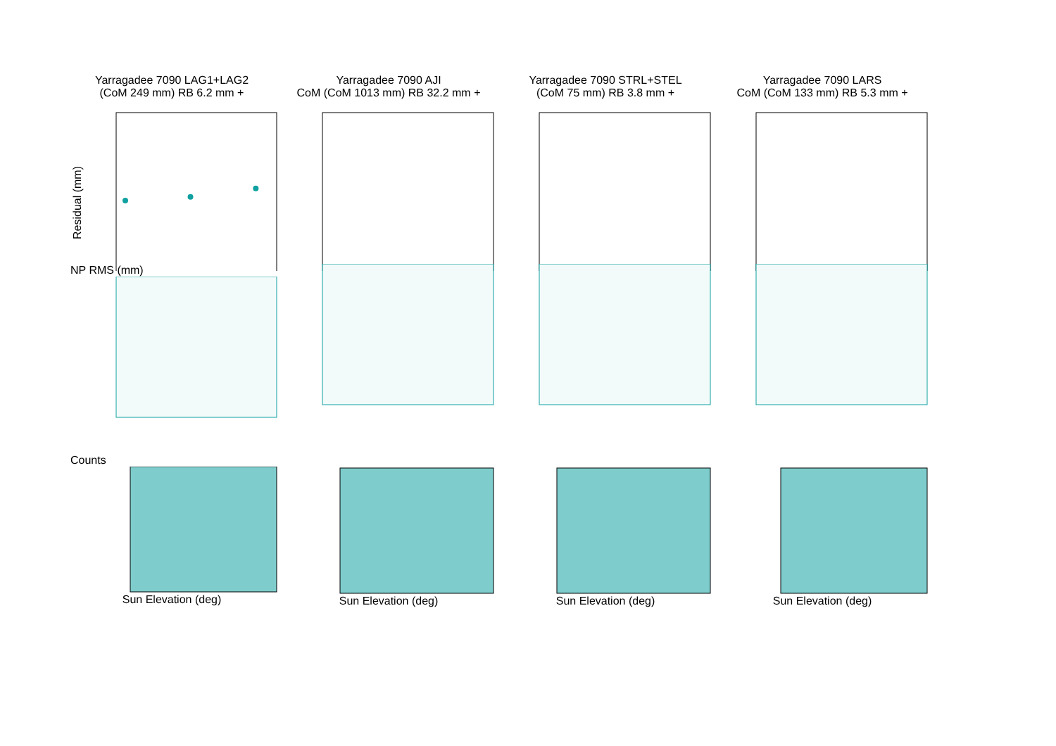Yarragadee 7090 LAG1+LAG2
(CoM 249 mm) RB 6.2 mm +
Residual (mm)
Yarragadee 7090 AJI
CoM (CoM 1013 mm) RB 32.2 mm +
Yarragadee 7090 STRL+STEL
(CoM 75 mm) RB 3.8 mm +
Yarragadee 7090 LARS
CoM (CoM 133 mm) RB 5.3 mm +
NP RMS (mm)
Counts
Sun Elevation (deg)
Sun Elevation (deg)
Sun Elevation (deg)
Sun Elevation (deg)